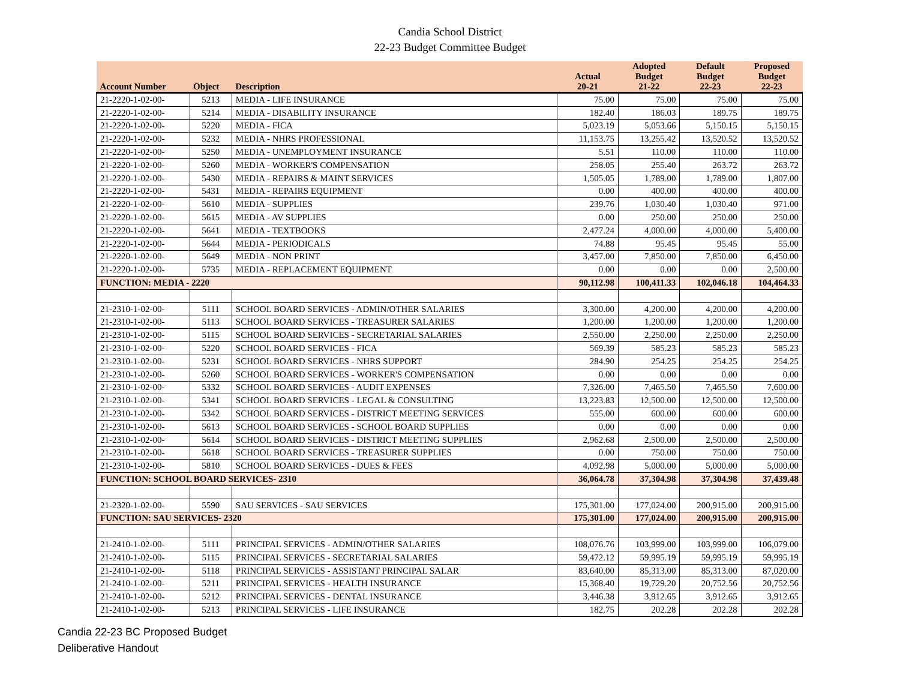Candia School District
22-23 Budget Committee Budget
| Account Number | Object | Description | Actual 20-21 | Adopted Budget 21-22 | Default Budget 22-23 | Proposed Budget 22-23 |
| --- | --- | --- | --- | --- | --- | --- |
| 21-2220-1-02-00- | 5213 | MEDIA - LIFE INSURANCE | 75.00 | 75.00 | 75.00 | 75.00 |
| 21-2220-1-02-00- | 5214 | MEDIA - DISABILITY INSURANCE | 182.40 | 186.03 | 189.75 | 189.75 |
| 21-2220-1-02-00- | 5220 | MEDIA - FICA | 5,023.19 | 5,053.66 | 5,150.15 | 5,150.15 |
| 21-2220-1-02-00- | 5232 | MEDIA - NHRS PROFESSIONAL | 11,153.75 | 13,255.42 | 13,520.52 | 13,520.52 |
| 21-2220-1-02-00- | 5250 | MEDIA - UNEMPLOYMENT INSURANCE | 5.51 | 110.00 | 110.00 | 110.00 |
| 21-2220-1-02-00- | 5260 | MEDIA - WORKER'S COMPENSATION | 258.05 | 255.40 | 263.72 | 263.72 |
| 21-2220-1-02-00- | 5430 | MEDIA - REPAIRS & MAINT SERVICES | 1,505.05 | 1,789.00 | 1,789.00 | 1,807.00 |
| 21-2220-1-02-00- | 5431 | MEDIA - REPAIRS EQUIPMENT | 0.00 | 400.00 | 400.00 | 400.00 |
| 21-2220-1-02-00- | 5610 | MEDIA - SUPPLIES | 239.76 | 1,030.40 | 1,030.40 | 971.00 |
| 21-2220-1-02-00- | 5615 | MEDIA - AV SUPPLIES | 0.00 | 250.00 | 250.00 | 250.00 |
| 21-2220-1-02-00- | 5641 | MEDIA - TEXTBOOKS | 2,477.24 | 4,000.00 | 4,000.00 | 5,400.00 |
| 21-2220-1-02-00- | 5644 | MEDIA - PERIODICALS | 74.88 | 95.45 | 95.45 | 55.00 |
| 21-2220-1-02-00- | 5649 | MEDIA - NON PRINT | 3,457.00 | 7,850.00 | 7,850.00 | 6,450.00 |
| 21-2220-1-02-00- | 5735 | MEDIA - REPLACEMENT EQUIPMENT | 0.00 | 0.00 | 0.00 | 2,500.00 |
| FUNCTION: MEDIA - 2220 | | | 90,112.98 | 100,411.33 | 102,046.18 | 104,464.33 |
| 21-2310-1-02-00- | 5111 | SCHOOL BOARD SERVICES - ADMIN/OTHER SALARIES | 3,300.00 | 4,200.00 | 4,200.00 | 4,200.00 |
| 21-2310-1-02-00- | 5113 | SCHOOL BOARD SERVICES - TREASURER SALARIES | 1,200.00 | 1,200.00 | 1,200.00 | 1,200.00 |
| 21-2310-1-02-00- | 5115 | SCHOOL BOARD SERVICES - SECRETARIAL SALARIES | 2,550.00 | 2,250.00 | 2,250.00 | 2,250.00 |
| 21-2310-1-02-00- | 5220 | SCHOOL BOARD SERVICES - FICA | 569.39 | 585.23 | 585.23 | 585.23 |
| 21-2310-1-02-00- | 5231 | SCHOOL BOARD SERVICES - NHRS SUPPORT | 284.90 | 254.25 | 254.25 | 254.25 |
| 21-2310-1-02-00- | 5260 | SCHOOL BOARD SERVICES - WORKER'S COMPENSATION | 0.00 | 0.00 | 0.00 | 0.00 |
| 21-2310-1-02-00- | 5332 | SCHOOL BOARD SERVICES - AUDIT EXPENSES | 7,326.00 | 7,465.50 | 7,465.50 | 7,600.00 |
| 21-2310-1-02-00- | 5341 | SCHOOL BOARD SERVICES - LEGAL & CONSULTING | 13,223.83 | 12,500.00 | 12,500.00 | 12,500.00 |
| 21-2310-1-02-00- | 5342 | SCHOOL BOARD SERVICES - DISTRICT MEETING SERVICES | 555.00 | 600.00 | 600.00 | 600.00 |
| 21-2310-1-02-00- | 5613 | SCHOOL BOARD SERVICES - SCHOOL BOARD SUPPLIES | 0.00 | 0.00 | 0.00 | 0.00 |
| 21-2310-1-02-00- | 5614 | SCHOOL BOARD SERVICES - DISTRICT MEETING SUPPLIES | 2,962.68 | 2,500.00 | 2,500.00 | 2,500.00 |
| 21-2310-1-02-00- | 5618 | SCHOOL BOARD SERVICES - TREASURER SUPPLIES | 0.00 | 750.00 | 750.00 | 750.00 |
| 21-2310-1-02-00- | 5810 | SCHOOL BOARD SERVICES - DUES & FEES | 4,092.98 | 5,000.00 | 5,000.00 | 5,000.00 |
| FUNCTION: SCHOOL BOARD SERVICES- 2310 | | | 36,064.78 | 37,304.98 | 37,304.98 | 37,439.48 |
| 21-2320-1-02-00- | 5590 | SAU SERVICES - SAU SERVICES | 175,301.00 | 177,024.00 | 200,915.00 | 200,915.00 |
| FUNCTION: SAU SERVICES- 2320 | | | 175,301.00 | 177,024.00 | 200,915.00 | 200,915.00 |
| 21-2410-1-02-00- | 5111 | PRINCIPAL SERVICES - ADMIN/OTHER SALARIES | 108,076.76 | 103,999.00 | 103,999.00 | 106,079.00 |
| 21-2410-1-02-00- | 5115 | PRINCIPAL SERVICES - SECRETARIAL SALARIES | 59,472.12 | 59,995.19 | 59,995.19 | 59,995.19 |
| 21-2410-1-02-00- | 5118 | PRINCIPAL SERVICES - ASSISTANT PRINCIPAL SALAR | 83,640.00 | 85,313.00 | 85,313.00 | 87,020.00 |
| 21-2410-1-02-00- | 5211 | PRINCIPAL SERVICES - HEALTH INSURANCE | 15,368.40 | 19,729.20 | 20,752.56 | 20,752.56 |
| 21-2410-1-02-00- | 5212 | PRINCIPAL SERVICES - DENTAL INSURANCE | 3,446.38 | 3,912.65 | 3,912.65 | 3,912.65 |
| 21-2410-1-02-00- | 5213 | PRINCIPAL SERVICES - LIFE INSURANCE | 182.75 | 202.28 | 202.28 | 202.28 |
Candia 22-23 BC Proposed Budget
Deliberative Handout